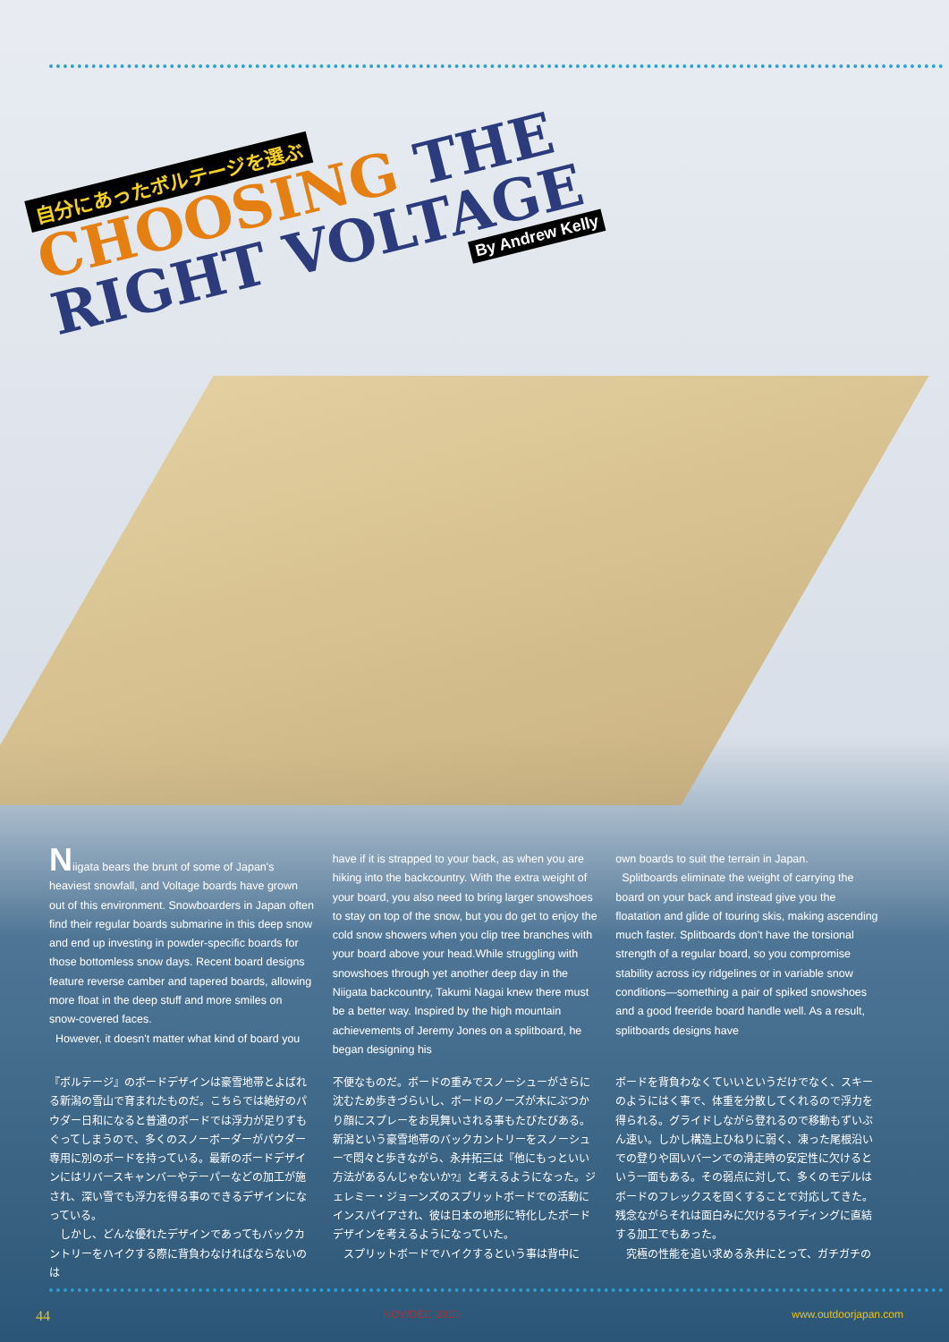自分にあったボルテージを選ぶ
CHOOSING THE
RIGHT VOLTAGE
By Andrew Kelly
Niigata bears the brunt of some of Japan's heaviest snowfall, and Voltage boards have grown out of this environment. Snowboarders in Japan often find their regular boards submarine in this deep snow and end up investing in powder-specific boards for those bottomless snow days. Recent board designs feature reverse camber and tapered boards, allowing more float in the deep stuff and more smiles on snow-covered faces.
However, it doesn't matter what kind of board you
have if it is strapped to your back, as when you are hiking into the backcountry. With the extra weight of your board, you also need to bring larger snowshoes to stay on top of the snow, but you do get to enjoy the cold snow showers when you clip tree branches with your board above your head.While struggling with snowshoes through yet another deep day in the Niigata backcountry, Takumi Nagai knew there must be a better way. Inspired by the high mountain achievements of Jeremy Jones on a splitboard, he began designing his
own boards to suit the terrain in Japan.
Splitboards eliminate the weight of carrying the board on your back and instead give you the floatation and glide of touring skis, making ascending much faster. Splitboards don't have the torsional strength of a regular board, so you compromise stability across icy ridgelines or in variable snow conditions—something a pair of spiked snowshoes and a good freeride board handle well. As a result, splitboards designs have
『ボルテージ』のボードデザインは豪雪地帯とよばれる新潟の雪山で育まれたものだ。こちらでは絶好のパウダー日和になると普通のボードでは浮力が足りずもぐってしまうので、多くのスノーボーダーがパウダー専用に別のボードを持っている。最新のボードデザインにはリバースキャンバーやテーパーなどの加工が施され、深い雪でも浮力を得る事のできるデザインになっている。
　しかし、どんな優れたデザインであってもバックカントリーをハイクする際に背負わなければならないのは
不便なものだ。ボードの重みでスノーシューがさらに沈むため歩きづらいし、ボードのノーズが木にぶつかり顔にスプレーをお見舞いされる事もたびたびある。新潟という豪雪地帯のバックカントリーをスノーシューで悶々と歩きながら、永井拓三は『他にもっといい方法があるんじゃないか?』と考えるようになった。ジェレミー・ジョーンズのスプリットボードでの活動にインスパイアされ、彼は日本の地形に特化したボードデザインを考えるようになっていた。
　スプリットボードでハイクするという事は背中に
ボードを背負わなくていいというだけでなく、スキーのようにはく事で、体重を分散してくれるので浮力を得られる。グライドしながら登れるので移動もずいぶん速い。しかし構造上ひねりに弱く、凍った尾根沿いでの登りや固いバーンでの滑走時の安定性に欠けるという一面もある。その弱点に対して、多くのモデルはボードのフレックスを固くすることで対応してきた。残念ながらそれは面白みに欠けるライディングに直結する加工でもあった。
　究極の性能を追い求める永井にとって、ガチガチの
44 NOV/DEC 2010 www.outdoorjapan.com